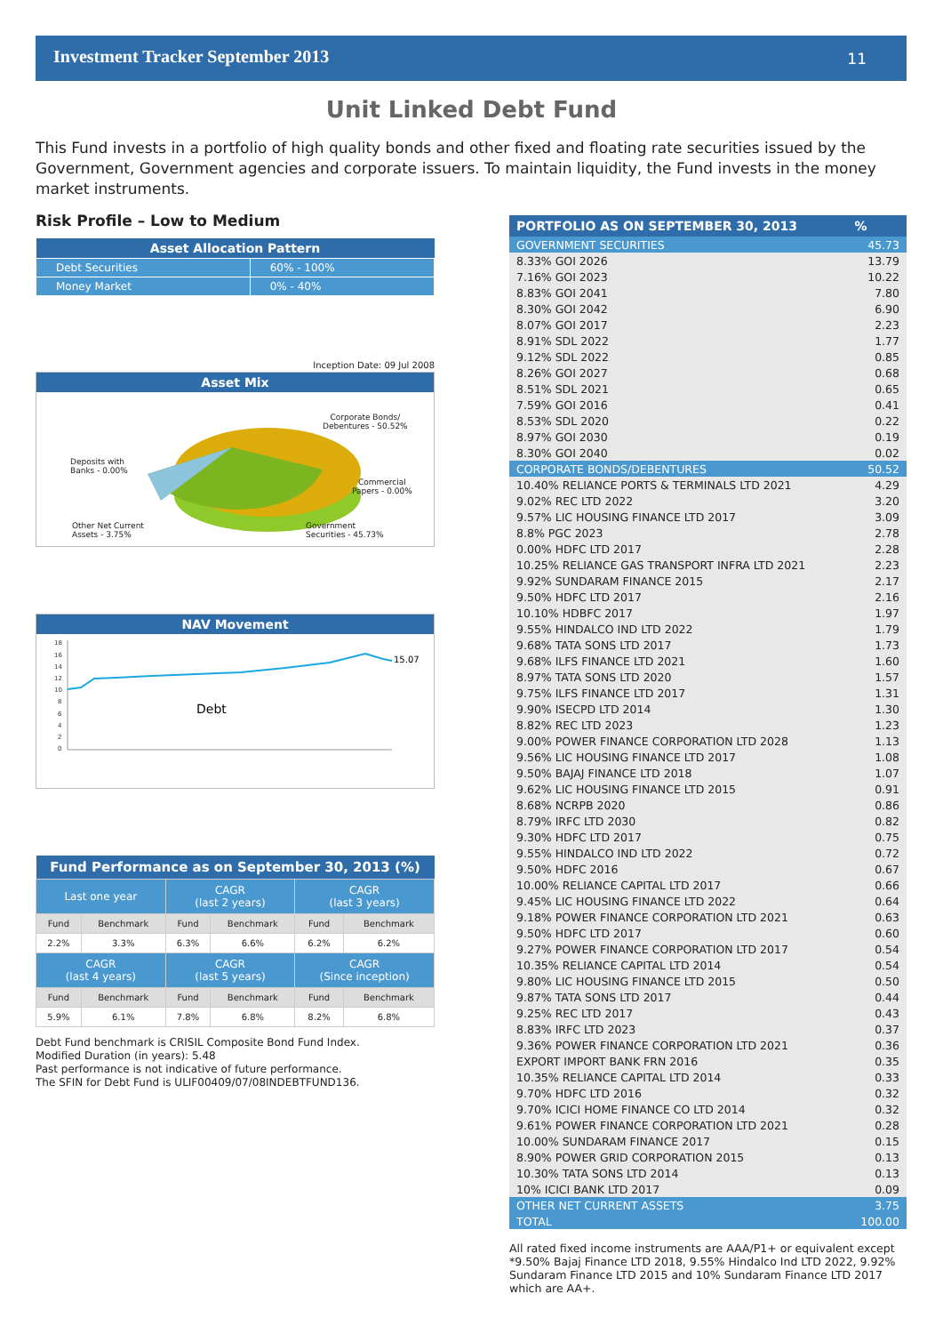Investment Tracker September 2013 11
Unit Linked Debt Fund
This Fund invests in a portfolio of high quality bonds and other fixed and floating rate securities issued by the Government, Government agencies and corporate issuers. To maintain liquidity, the Fund invests in the money market instruments.
Risk Profile – Low to Medium
| Asset Allocation Pattern | |
| --- | --- |
| Debt Securities | 60% - 100% |
| Money Market | 0% - 40% |
Inception Date: 09 Jul 2008
Asset Mix
Corporate Bonds/
Debentures - 50.52%
Deposits with
Banks - 0.00%
Commercial
Papers - 0.00%
Other Net Current
Assets - 3.75%
Government
Securities - 45.73%
NAV Movement
18
16
14
12
10
8
6
4
2
0
Debt
15.07
| Fund Performance as on September 30, 2013 (%) | | | | | |
| --- | --- | --- | --- | --- | --- |
| Last one year | | CAGR (last 2 years) | | CAGR (last 3 years) | |
| Fund | Benchmark | Fund | Benchmark | Fund | Benchmark |
| 2.2% | 3.3% | 6.3% | 6.6% | 6.2% | 6.2% |
| CAGR (last 4 years) | | CAGR (last 5 years) | | CAGR (Since inception) | |
| Fund | Benchmark | Fund | Benchmark | Fund | Benchmark |
| 5.9% | 6.1% | 7.8% | 6.8% | 8.2% | 6.8% |
Debt Fund benchmark is CRISIL Composite Bond Fund Index.
Modified Duration (in years): 5.48
Past performance is not indicative of future performance.
The SFIN for Debt Fund is ULIF00409/07/08INDEBTFUND136.
| PORTFOLIO AS ON SEPTEMBER 30, 2013 | % |
| --- | --- |
| GOVERNMENT SECURITIES | 45.73 |
| 8.33% GOI 2026 | 13.79 |
| 7.16% GOI 2023 | 10.22 |
| 8.83% GOI 2041 | 7.80 |
| 8.30% GOI 2042 | 6.90 |
| 8.07% GOI 2017 | 2.23 |
| 8.91% SDL 2022 | 1.77 |
| 9.12% SDL 2022 | 0.85 |
| 8.26% GOI 2027 | 0.68 |
| 8.51% SDL 2021 | 0.65 |
| 7.59% GOI 2016 | 0.41 |
| 8.53% SDL 2020 | 0.22 |
| 8.97% GOI 2030 | 0.19 |
| 8.30% GOI 2040 | 0.02 |
| CORPORATE BONDS/DEBENTURES | 50.52 |
| 10.40% RELIANCE PORTS & TERMINALS LTD 2021 | 4.29 |
| 9.02% REC LTD 2022 | 3.20 |
| 9.57% LIC HOUSING FINANCE LTD 2017 | 3.09 |
| 8.8% PGC 2023 | 2.78 |
| 0.00% HDFC LTD 2017 | 2.28 |
| 10.25% RELIANCE GAS TRANSPORT INFRA LTD 2021 | 2.23 |
| 9.92% SUNDARAM FINANCE 2015 | 2.17 |
| 9.50% HDFC LTD 2017 | 2.16 |
| 10.10% HDBFC 2017 | 1.97 |
| 9.55% HINDALCO IND LTD 2022 | 1.79 |
| 9.68% TATA SONS LTD 2017 | 1.73 |
| 9.68% ILFS FINANCE LTD 2021 | 1.60 |
| 8.97% TATA SONS LTD 2020 | 1.57 |
| 9.75% ILFS FINANCE LTD 2017 | 1.31 |
| 9.90% ISECPD LTD 2014 | 1.30 |
| 8.82% REC LTD 2023 | 1.23 |
| 9.00% POWER FINANCE CORPORATION LTD 2028 | 1.13 |
| 9.56% LIC HOUSING FINANCE LTD 2017 | 1.08 |
| 9.50% BAJAJ FINANCE LTD 2018 | 1.07 |
| 9.62% LIC HOUSING FINANCE LTD 2015 | 0.91 |
| 8.68% NCRPB 2020 | 0.86 |
| 8.79% IRFC LTD 2030 | 0.82 |
| 9.30% HDFC LTD 2017 | 0.75 |
| 9.55% HINDALCO IND LTD 2022 | 0.72 |
| 9.50% HDFC 2016 | 0.67 |
| 10.00% RELIANCE CAPITAL LTD 2017 | 0.66 |
| 9.45% LIC HOUSING FINANCE LTD 2022 | 0.64 |
| 9.18% POWER FINANCE CORPORATION LTD 2021 | 0.63 |
| 9.50% HDFC LTD 2017 | 0.60 |
| 9.27% POWER FINANCE CORPORATION LTD 2017 | 0.54 |
| 10.35% RELIANCE CAPITAL LTD 2014 | 0.54 |
| 9.80% LIC HOUSING FINANCE LTD 2015 | 0.50 |
| 9.87% TATA SONS LTD 2017 | 0.44 |
| 9.25% REC LTD 2017 | 0.43 |
| 8.83% IRFC LTD 2023 | 0.37 |
| 9.36% POWER FINANCE CORPORATION LTD 2021 | 0.36 |
| EXPORT IMPORT BANK FRN 2016 | 0.35 |
| 10.35% RELIANCE CAPITAL LTD 2014 | 0.33 |
| 9.70% HDFC LTD 2016 | 0.32 |
| 9.70% ICICI HOME FINANCE CO LTD 2014 | 0.32 |
| 9.61% POWER FINANCE CORPORATION LTD 2021 | 0.28 |
| 10.00% SUNDARAM FINANCE 2017 | 0.15 |
| 8.90% POWER GRID CORPORATION 2015 | 0.13 |
| 10.30% TATA SONS LTD 2014 | 0.13 |
| 10% ICICI BANK LTD 2017 | 0.09 |
| OTHER NET CURRENT ASSETS | 3.75 |
| TOTAL | 100.00 |
All rated fixed income instruments are AAA/P1+ or equivalent except *9.50% Bajaj Finance LTD 2018, 9.55% Hindalco Ind LTD 2022, 9.92% Sundaram Finance LTD 2015 and 10% Sundaram Finance LTD 2017 which are AA+.